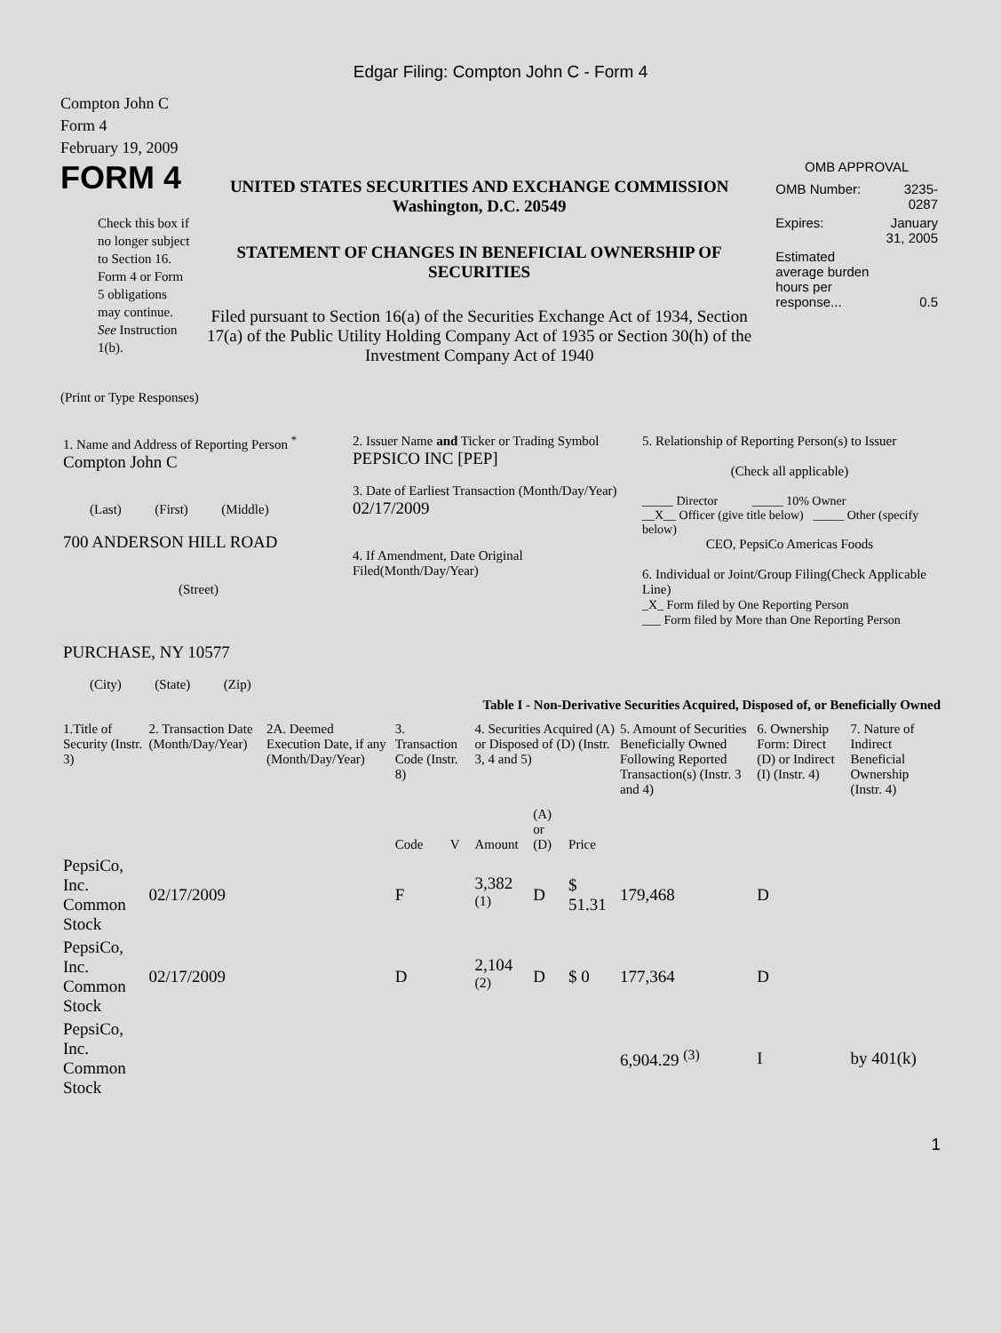Edgar Filing: Compton John C - Form 4
Compton John C
Form 4
February 19, 2009
FORM 4
Check this box if no longer subject to Section 16. Form 4 or Form 5 obligations may continue. See Instruction 1(b).
UNITED STATES SECURITIES AND EXCHANGE COMMISSION
Washington, D.C. 20549
STATEMENT OF CHANGES IN BENEFICIAL OWNERSHIP OF SECURITIES
Filed pursuant to Section 16(a) of the Securities Exchange Act of 1934, Section 17(a) of the Public Utility Holding Company Act of 1935 or Section 30(h) of the Investment Company Act of 1940
OMB APPROVAL
| OMB Number: | 3235-0287 |
| Expires: | January 31, 2005 |
| Estimated average burden hours per response... | 0.5 |
(Print or Type Responses)
| 1. Name and Address of Reporting Person <sup>*</sup> Compton John C (Last) (First) (Middle) 700 ANDERSON HILL ROAD (Street) PURCHASE, NY 10577 (City) (State) (Zip) | 2. Issuer Name and Ticker or Trading Symbol PEPSICO INC [PEP] 3. Date of Earliest Transaction (Month/Day/Year) 02/17/2009 4. If Amendment, Date Original Filed(Month/Day/Year) | 5. Relationship of Reporting Person(s) to Issuer (Check all applicable) _____ Director _____ 10% Owner __X__ Officer (give title below) _____ Other (specify below) CEO, PepsiCo Americas Foods 6. Individual or Joint/Group Filing(Check Applicable Line) _X_ Form filed by One Reporting Person ___ Form filed by More than One Reporting Person |
Table I - Non-Derivative Securities Acquired, Disposed of, or Beneficially Owned
| 1.Title of Security (Instr. 3) | 2. Transaction Date (Month/Day/Year) | 2A. Deemed Execution Date, if any (Month/Day/Year) | 3. Transaction Code (Instr. 8) | | 4. Securities Acquired (A) or Disposed of (D) (Instr. 3, 4 and 5) | | | 5. Amount of Securities Beneficially Owned Following Reported Transaction(s) (Instr. 3 and 4) | 6. Ownership Form: Direct (D) or Indirect (I) (Instr. 4) | 7. Nature of Indirect Beneficial Ownership (Instr. 4) |
| --- | --- | --- | --- | --- | --- | --- | --- | --- | --- | --- |
| | | | Code | V | Amount | (A) or (D) | Price | | | |
| PepsiCo, Inc. Common Stock | 02/17/2009 | | F | | 3,382 <sup>(1)</sup> | D | $ 51.31 | 179,468 | D | |
| PepsiCo, Inc. Common Stock | 02/17/2009 | | D | | 2,104 <sup>(2)</sup> | D | $ 0 | 177,364 | D | |
| PepsiCo, Inc. Common Stock | | | | | | | | 6,904.29 <sup>(3)</sup> | I | by 401(k) |
1